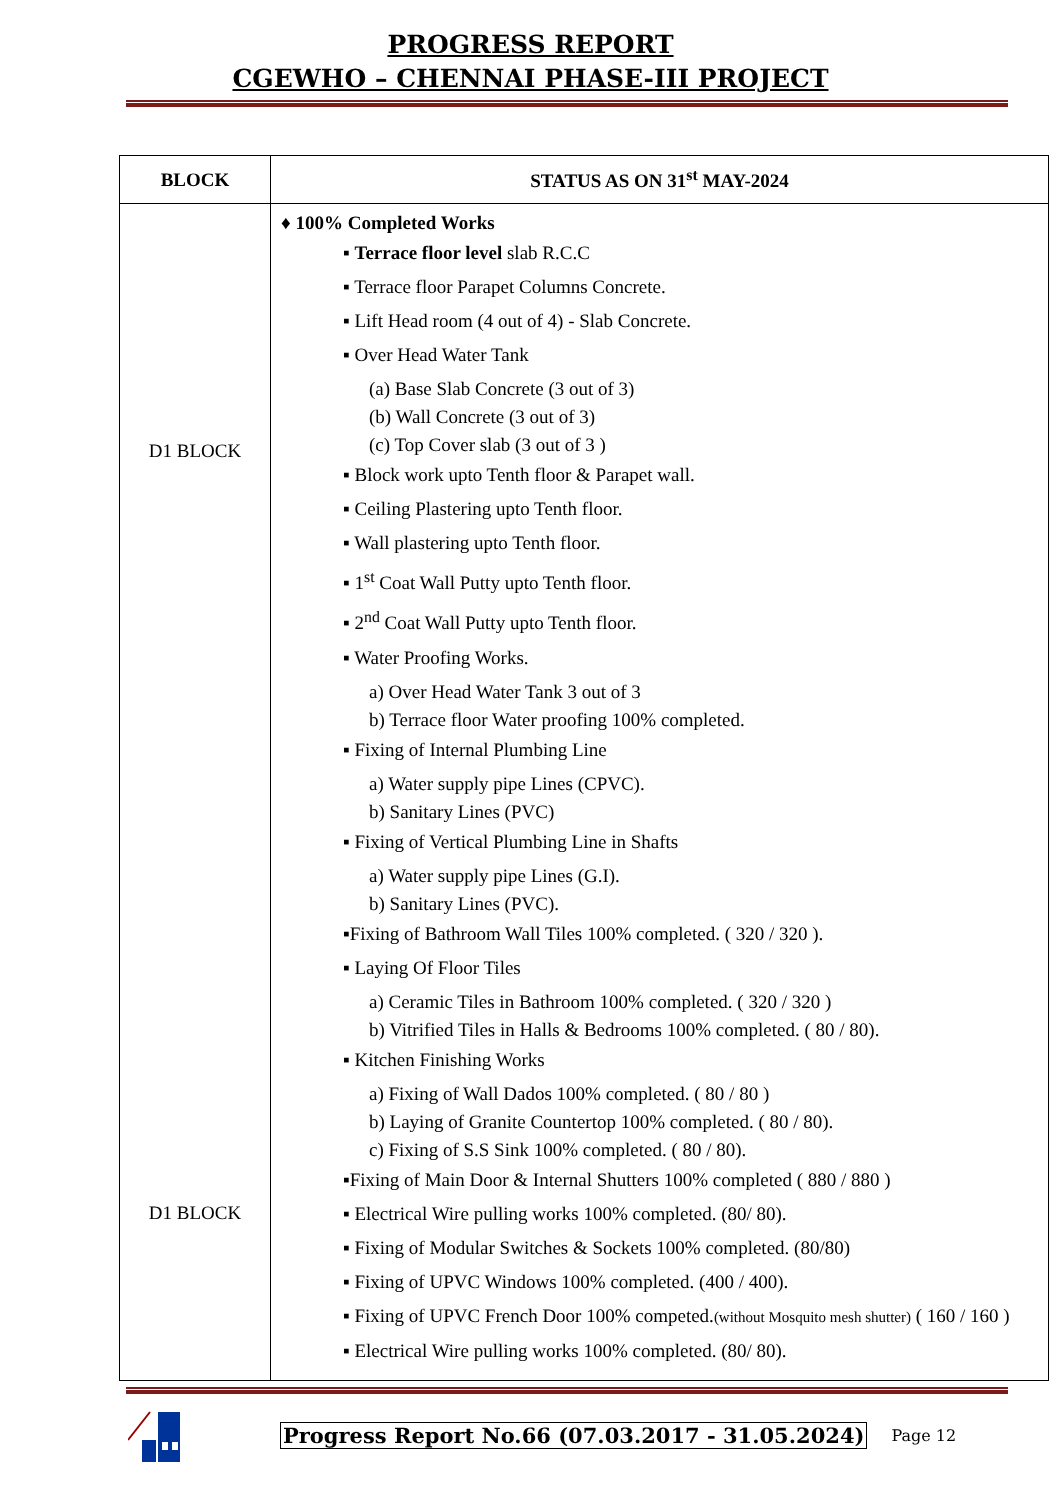PROGRESS REPORT
CGEWHO – CHENNAI PHASE-III PROJECT
| BLOCK | STATUS AS ON 31<sup>st</sup> MAY-2024 |
| --- | --- |
| D1 BLOCK D1 BLOCK | ♦ 100% Completed Works ▪ Terrace floor level slab R.C.C ▪ Terrace floor Parapet Columns Concrete. ▪ Lift Head room (4 out of 4) - Slab Concrete. ▪ Over Head Water Tank (a) Base Slab Concrete (3 out of 3) (b) Wall Concrete (3 out of 3) (c) Top Cover slab (3 out of 3 ) ▪ Block work upto Tenth floor & Parapet wall. ▪ Ceiling Plastering upto Tenth floor. ▪ Wall plastering upto Tenth floor. ▪ 1<sup>st</sup> Coat Wall Putty upto Tenth floor. ▪ 2<sup>nd</sup> Coat Wall Putty upto Tenth floor. ▪ Water Proofing Works. a) Over Head Water Tank 3 out of 3 b) Terrace floor Water proofing 100% completed. ▪ Fixing of Internal Plumbing Line a) Water supply pipe Lines (CPVC). b) Sanitary Lines (PVC) ▪ Fixing of Vertical Plumbing Line in Shafts a) Water supply pipe Lines (G.I). b) Sanitary Lines (PVC). ▪Fixing of Bathroom Wall Tiles 100% completed. ( 320 / 320 ). ▪ Laying Of Floor Tiles a) Ceramic Tiles in Bathroom 100% completed. ( 320 / 320 ) b) Vitrified Tiles in Halls & Bedrooms 100% completed. ( 80 / 80). ▪ Kitchen Finishing Works a) Fixing of Wall Dados 100% completed. ( 80 / 80 ) b) Laying of Granite Countertop 100% completed. ( 80 / 80). c) Fixing of S.S Sink 100% completed. ( 80 / 80). ▪Fixing of Main Door & Internal Shutters 100% completed ( 880 / 880 ) ▪ Electrical Wire pulling works 100% completed. (80/ 80). ▪ Fixing of Modular Switches & Sockets 100% completed. (80/80) ▪ Fixing of UPVC Windows 100% completed. (400 / 400). ▪ Fixing of UPVC French Door 100% competed. (without Mosquito mesh shutter) ( 160 / 160 ) ▪ Electrical Wire pulling works 100% completed. (80/ 80). |
Progress Report No.66 (07.03.2017 - 31.05.2024) Page 12